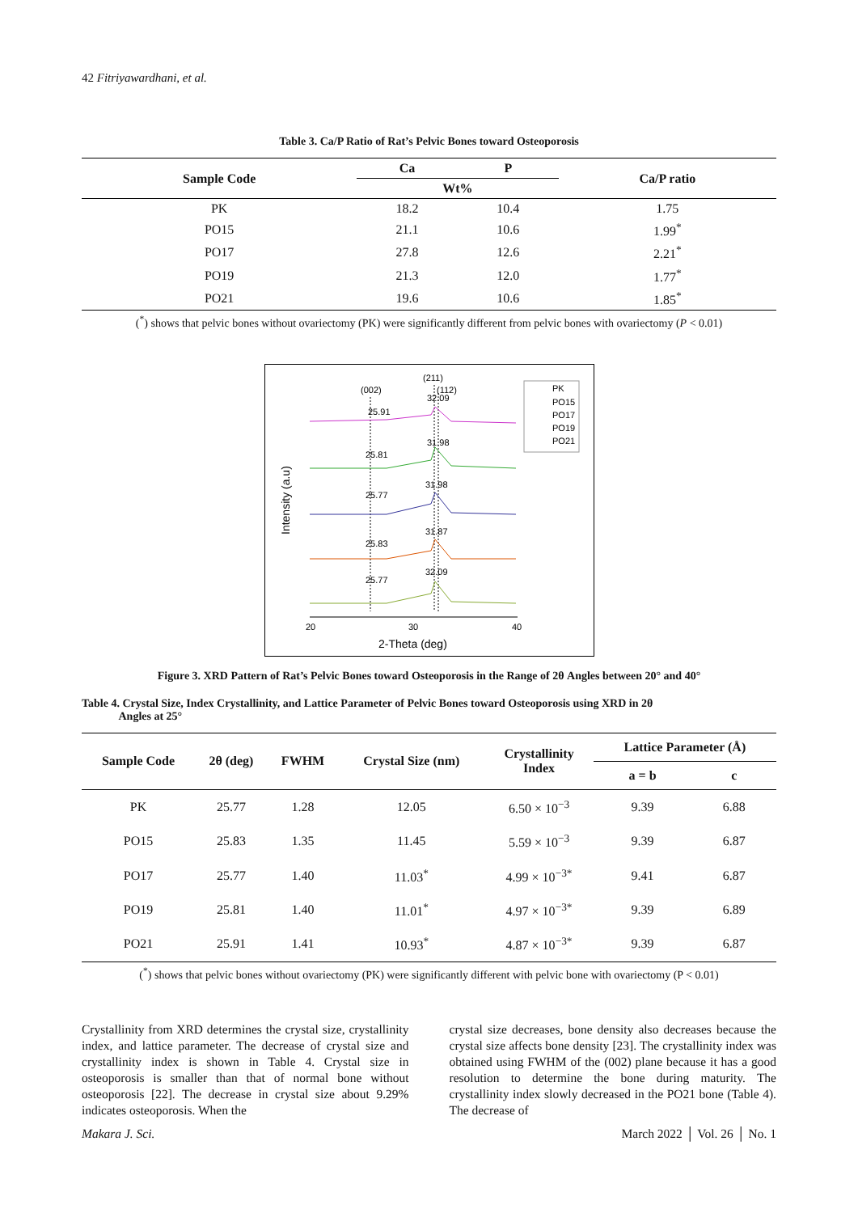42 Fitriyawardhani, et al.
Table 3. Ca/P Ratio of Rat’s Pelvic Bones toward Osteoporosis
| Sample Code | Ca | P | Ca/P ratio |
| --- | --- | --- | --- |
| | Wt% | | |
| PK | 18.2 | 10.4 | 1.75 |
| PO15 | 21.1 | 10.6 | 1.99<sup>*</sup> |
| PO17 | 27.8 | 12.6 | 2.21<sup>*</sup> |
| PO19 | 21.3 | 12.0 | 1.77<sup>*</sup> |
| PO21 | 19.6 | 10.6 | 1.85<sup>*</sup> |
(<sup>*</sup>) shows that pelvic bones without ovariectomy (PK) were significantly different from pelvic bones with ovariectomy (P < 0.01)
(002)
(211)
(112)
25.91
32.09
25.81
31.98
25.77
31.98
25.83
31.87
25.77
32.09
PK
PO15
PO17
PO19
PO21
20
30
40
2-Theta (deg)
Intensity (a.u)
Figure 3. XRD Pattern of Rat’s Pelvic Bones toward Osteoporosis in the Range of 2θ Angles between 20° and 40°
Table 4. Crystal Size, Index Crystallinity, and Lattice Parameter of Pelvic Bones toward Osteoporosis using XRD in 2θ
Angles at 25°
| Sample Code | 2θ (deg) | FWHM | Crystal Size (nm) | Crystallinity Index | Lattice Parameter (Å) | |
| --- | --- | --- | --- | --- | --- | --- |
| | | | | | a = b | c |
| PK | 25.77 | 1.28 | 12.05 | 6.50 × 10<sup>−3</sup> | 9.39 | 6.88 |
| PO15 | 25.83 | 1.35 | 11.45 | 5.59 × 10<sup>−3</sup> | 9.39 | 6.87 |
| PO17 | 25.77 | 1.40 | 11.03<sup>*</sup> | 4.99 × 10<sup>−3*</sup> | 9.41 | 6.87 |
| PO19 | 25.81 | 1.40 | 11.01<sup>*</sup> | 4.97 × 10<sup>−3*</sup> | 9.39 | 6.89 |
| PO21 | 25.91 | 1.41 | 10.93<sup>*</sup> | 4.87 × 10<sup>−3*</sup> | 9.39 | 6.87 |
(<sup>*</sup>) shows that pelvic bones without ovariectomy (PK) were significantly different with pelvic bone with ovariectomy (P < 0.01)
Crystallinity from XRD determines the crystal size, crystallinity index, and lattice parameter. The decrease of crystal size and crystallinity index is shown in Table 4. Crystal size in osteoporosis is smaller than that of normal bone without osteoporosis [22]. The decrease in crystal size about 9.29% indicates osteoporosis. When the
crystal size decreases, bone density also decreases because the crystal size affects bone density [23]. The crystallinity index was obtained using FWHM of the (002) plane because it has a good resolution to determine the bone during maturity. The crystallinity index slowly decreased in the PO21 bone (Table 4). The decrease of
Makara J. Sci. March 2022 │ Vol. 26 │ No. 1